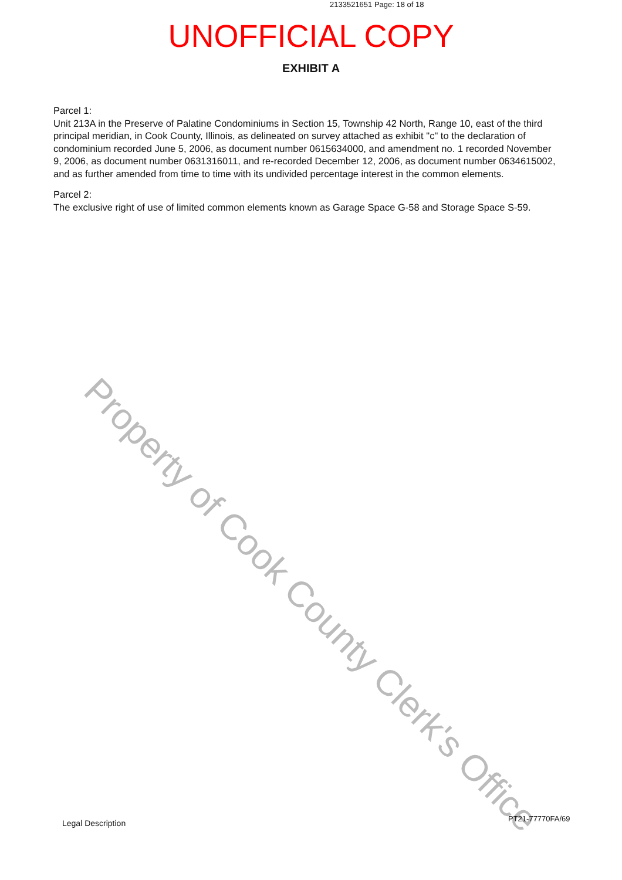2133521651 Page: 18 of 18
UNOFFICIAL COPY
EXHIBIT A
Parcel 1:
Unit 213A in the Preserve of Palatine Condominiums in Section 15, Township 42 North, Range 10, east of the third principal meridian, in Cook County, Illinois, as delineated on survey attached as exhibit "c" to the declaration of condominium recorded June 5, 2006, as document number 0615634000, and amendment no. 1 recorded November 9, 2006, as document number 0631316011, and re-recorded December 12, 2006, as document number 0634615002, and as further amended from time to time with its undivided percentage interest in the common elements.
Parcel 2:
The exclusive right of use of limited common elements known as Garage Space G-58 and Storage Space S-59.
Property of Cook County Clerk's Office
Legal Description PT21-77770FA/69